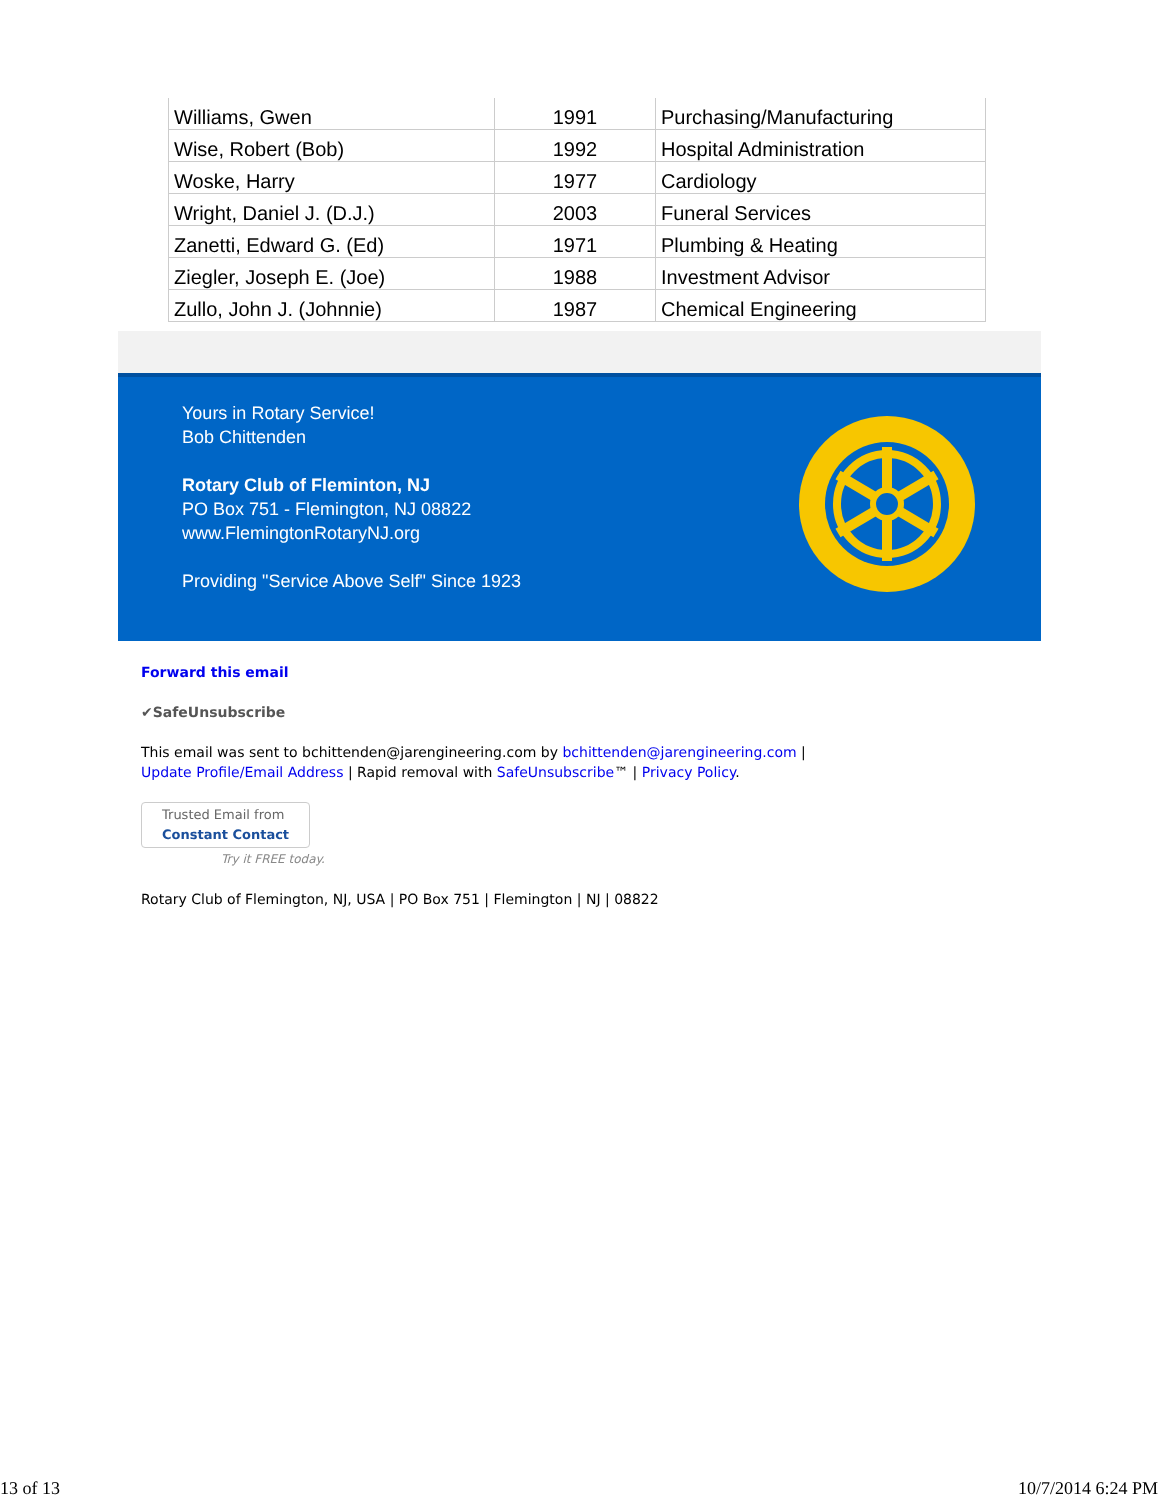| Williams, Gwen | 1991 | Purchasing/Manufacturing |
| Wise, Robert (Bob) | 1992 | Hospital Administration |
| Woske, Harry | 1977 | Cardiology |
| Wright, Daniel J. (D.J.) | 2003 | Funeral Services |
| Zanetti, Edward G. (Ed) | 1971 | Plumbing & Heating |
| Ziegler, Joseph E. (Joe) | 1988 | Investment Advisor |
| Zullo, John J. (Johnnie) | 1987 | Chemical Engineering |
Yours in Rotary Service!
Bob Chittenden
Rotary Club of Fleminton, NJ
PO Box 751 - Flemington, NJ 08822
www.FlemingtonRotaryNJ.org
Providing "Service Above Self" Since 1923
Forward this email
✔SafeUnsubscribe
This email was sent to bchittenden@jarengineering.com by bchittenden@jarengineering.com |
Update Profile/Email Address | Rapid removal with SafeUnsubscribe™ | Privacy Policy.
Trusted Email from
Constant Contact
Try it FREE today.
Rotary Club of Flemington, NJ, USA | PO Box 751 | Flemington | NJ | 08822
13 of 13 10/7/2014 6:24 PM